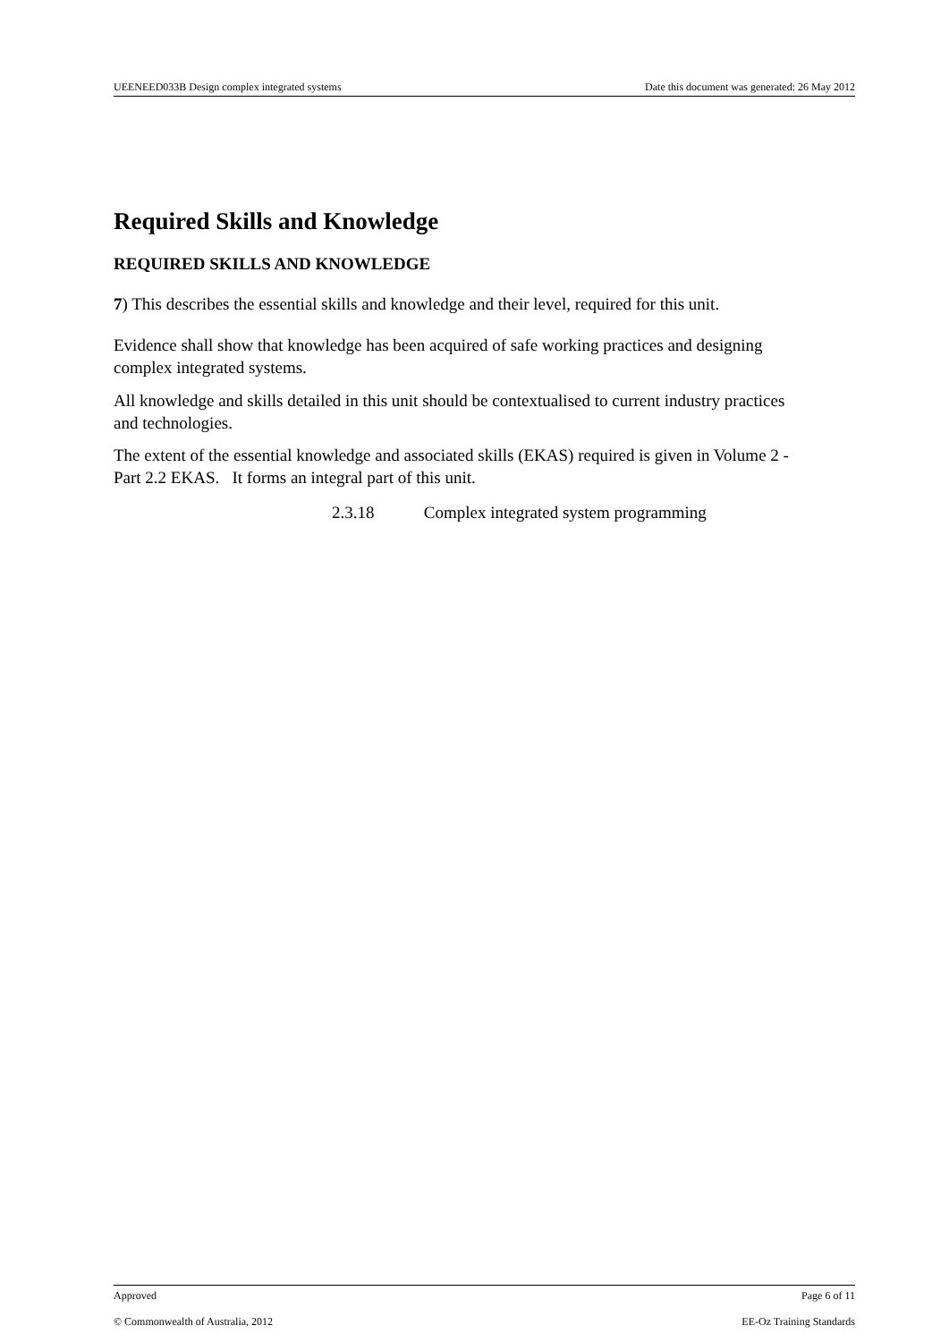UEENEED033B Design complex integrated systems Date this document was generated: 26 May 2012
Required Skills and Knowledge
REQUIRED SKILLS AND KNOWLEDGE
7) This describes the essential skills and knowledge and their level, required for this unit.
Evidence shall show that knowledge has been acquired of safe working practices and designing complex integrated systems.
All knowledge and skills detailed in this unit should be contextualised to current industry practices and technologies.
The extent of the essential knowledge and associated skills (EKAS) required is given in Volume 2 - Part 2.2 EKAS. It forms an integral part of this unit.
2.3.18 Complex integrated system programming
Approved Page 6 of 11
© Commonwealth of Australia, 2012 EE-Oz Training Standards